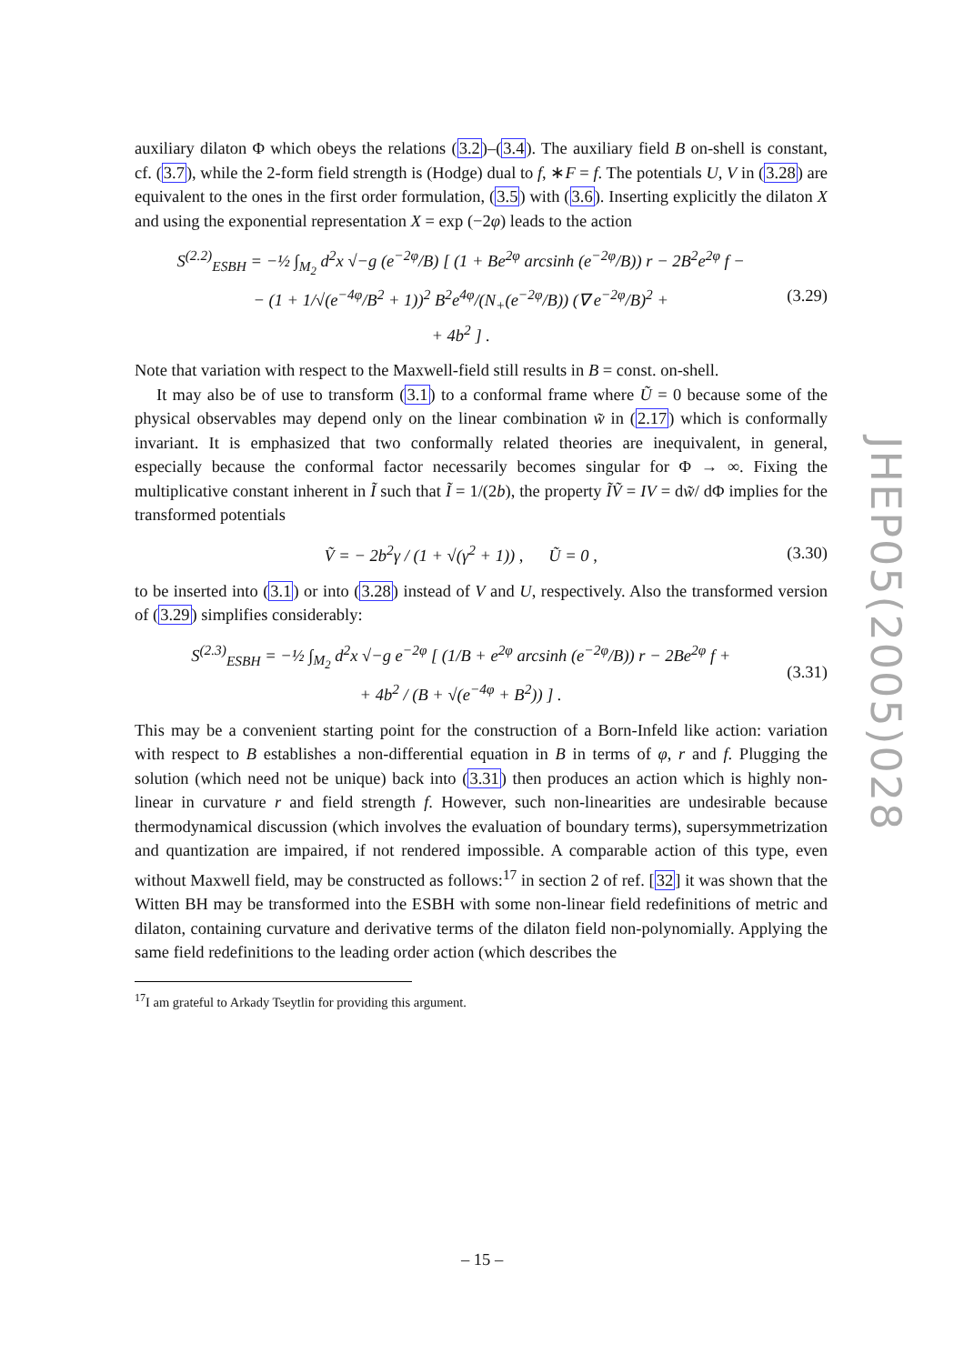auxiliary dilaton Φ which obeys the relations (3.2)–(3.4). The auxiliary field B on-shell is constant, cf. (3.7), while the 2-form field strength is (Hodge) dual to f, ∗F = f. The potentials U, V in (3.28) are equivalent to the ones in the first order formulation, (3.5) with (3.6). Inserting explicitly the dilaton X and using the exponential representation X = exp (−2φ) leads to the action
S<sup>(2.2)</sup><sub>ESBH</sub> = −½ ∫<sub>M<sub>2</sub></sub> d<sup>2</sup>x √−g (e<sup>−2φ</sup>/B) [ (1 + Be<sup>2φ</sup> arcsinh (e<sup>−2φ</sup>/B)) r − 2B<sup>2</sup>e<sup>2φ</sup> f −
− (1 + 1/√(e<sup>−4φ</sup>/B<sup>2</sup> + 1))<sup>2</sup> B<sup>2</sup>e<sup>4φ</sup>/(N<sub>+</sub>(e<sup>−2φ</sup>/B)) (∇ e<sup>−2φ</sup>/B)<sup>2</sup> +
+ 4b<sup>2</sup> ] .
(3.29)
Note that variation with respect to the Maxwell-field still results in B = const. on-shell.
It may also be of use to transform (3.1) to a conformal frame where Ũ = 0 because some of the physical observables may depend only on the linear combination w̃ in (2.17) which is conformally invariant. It is emphasized that two conformally related theories are inequivalent, in general, especially because the conformal factor necessarily becomes singular for Φ → ∞. Fixing the multiplicative constant inherent in Ĩ such that Ĩ = 1/(2b), the property ĨṼ = IV = dw̃/ dΦ implies for the transformed potentials
Ṽ = − 2b<sup>2</sup>γ / (1 + √(γ<sup>2</sup> + 1)) , Ũ = 0 ,
(3.30)
to be inserted into (3.1) or into (3.28) instead of V and U, respectively. Also the transformed version of (3.29) simplifies considerably:
S<sup>(2.3)</sup><sub>ESBH</sub> = −½ ∫<sub>M<sub>2</sub></sub> d<sup>2</sup>x √−g e<sup>−2φ</sup> [ (1/B + e<sup>2φ</sup> arcsinh (e<sup>−2φ</sup>/B)) r − 2Be<sup>2φ</sup> f +
+ 4b<sup>2</sup> / (B + √(e<sup>−4φ</sup> + B<sup>2</sup>)) ] .
(3.31)
This may be a convenient starting point for the construction of a Born-Infeld like action: variation with respect to B establishes a non-differential equation in B in terms of φ, r and f. Plugging the solution (which need not be unique) back into (3.31) then produces an action which is highly non-linear in curvature r and field strength f. However, such non-linearities are undesirable because thermodynamical discussion (which involves the evaluation of boundary terms), supersymmetrization and quantization are impaired, if not rendered impossible. A comparable action of this type, even without Maxwell field, may be constructed as follows:<sup>17</sup> in section 2 of ref. [32] it was shown that the Witten BH may be transformed into the ESBH with some non-linear field redefinitions of metric and dilaton, containing curvature and derivative terms of the dilaton field non-polynomially. Applying the same field redefinitions to the leading order action (which describes the
<sup>17</sup> I am grateful to Arkady Tseytlin for providing this argument.
JHEP05(2005)028
– 15 –